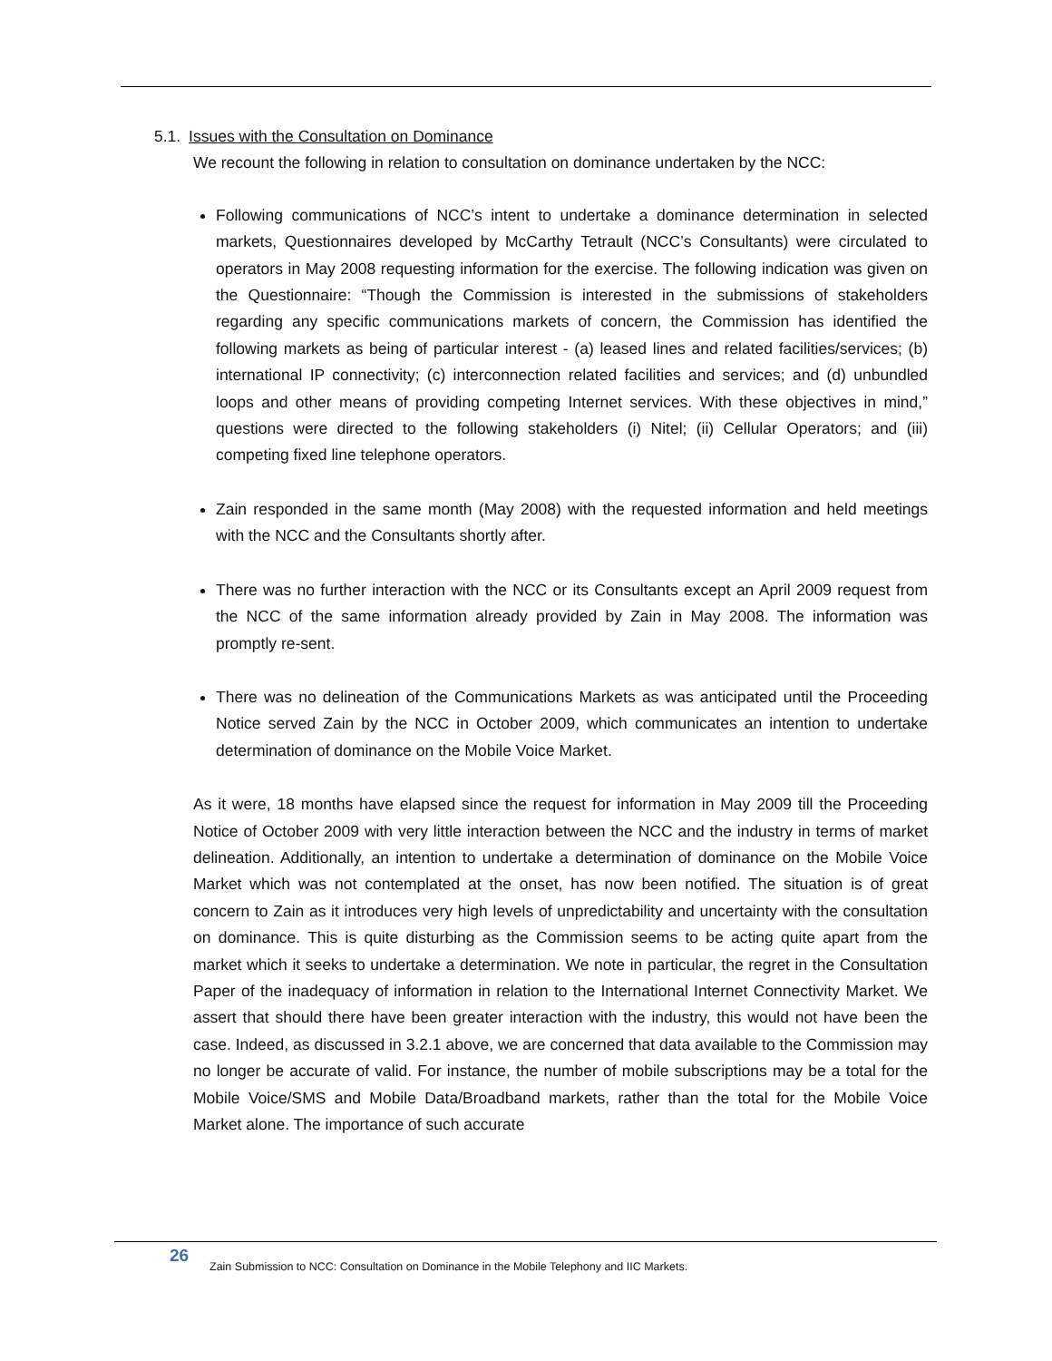5.1. Issues with the Consultation on Dominance
We recount the following in relation to consultation on dominance undertaken by the NCC:
Following communications of NCC’s intent to undertake a dominance determination in selected markets, Questionnaires developed by McCarthy Tetrault (NCC’s Consultants) were circulated to operators in May 2008 requesting information for the exercise. The following indication was given on the Questionnaire: “Though the Commission is interested in the submissions of stakeholders regarding any specific communications markets of concern, the Commission has identified the following markets as being of particular interest - (a) leased lines and related facilities/services; (b) international IP connectivity; (c) interconnection related facilities and services; and (d) unbundled loops and other means of providing competing Internet services. With these objectives in mind,” questions were directed to the following stakeholders (i) Nitel; (ii) Cellular Operators; and (iii) competing fixed line telephone operators.
Zain responded in the same month (May 2008) with the requested information and held meetings with the NCC and the Consultants shortly after.
There was no further interaction with the NCC or its Consultants except an April 2009 request from the NCC of the same information already provided by Zain in May 2008. The information was promptly re-sent.
There was no delineation of the Communications Markets as was anticipated until the Proceeding Notice served Zain by the NCC in October 2009, which communicates an intention to undertake determination of dominance on the Mobile Voice Market.
As it were, 18 months have elapsed since the request for information in May 2009 till the Proceeding Notice of October 2009 with very little interaction between the NCC and the industry in terms of market delineation. Additionally, an intention to undertake a determination of dominance on the Mobile Voice Market which was not contemplated at the onset, has now been notified. The situation is of great concern to Zain as it introduces very high levels of unpredictability and uncertainty with the consultation on dominance. This is quite disturbing as the Commission seems to be acting quite apart from the market which it seeks to undertake a determination. We note in particular, the regret in the Consultation Paper of the inadequacy of information in relation to the International Internet Connectivity Market. We assert that should there have been greater interaction with the industry, this would not have been the case. Indeed, as discussed in 3.2.1 above, we are concerned that data available to the Commission may no longer be accurate of valid. For instance, the number of mobile subscriptions may be a total for the Mobile Voice/SMS and Mobile Data/Broadband markets, rather than the total for the Mobile Voice Market alone. The importance of such accurate
26
Zain Submission to NCC: Consultation on Dominance in the Mobile Telephony and IIC Markets.